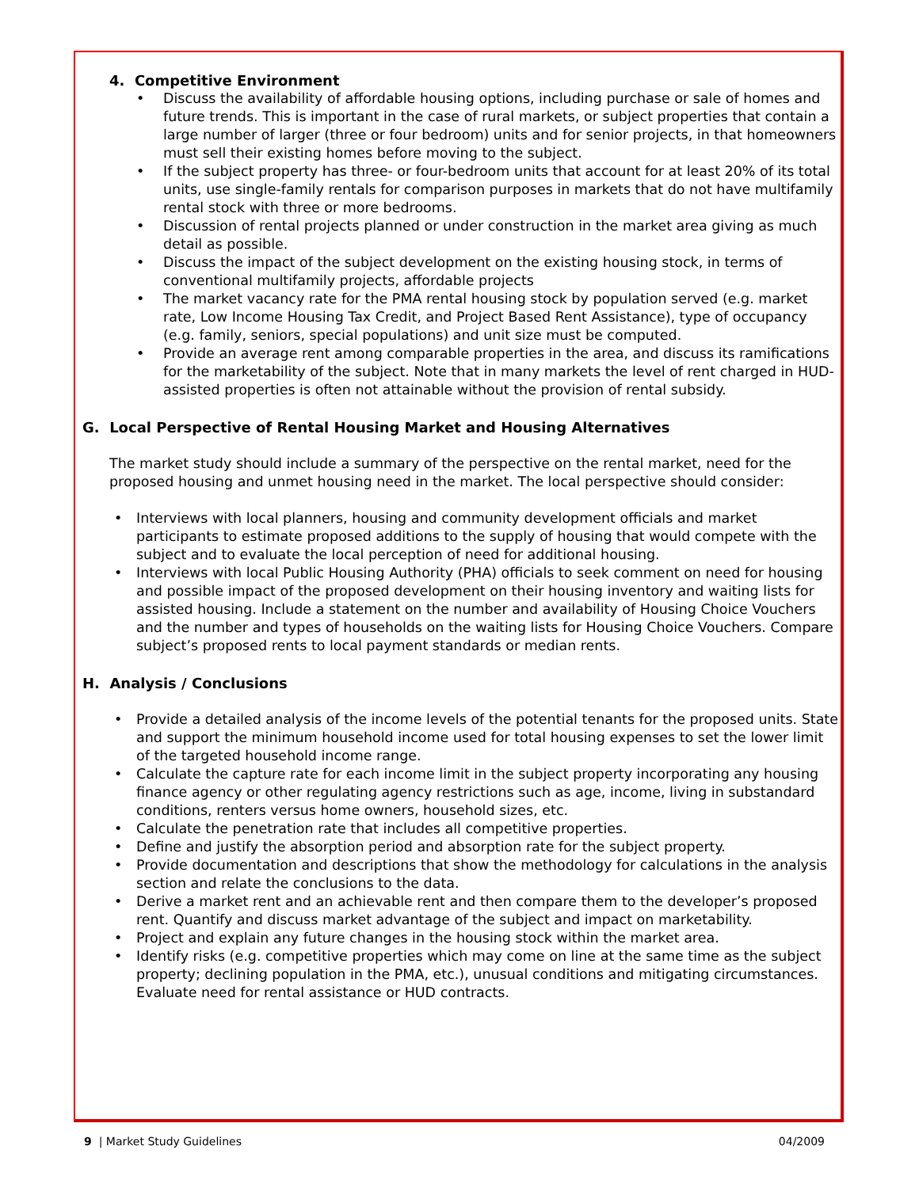4. Competitive Environment
• Discuss the availability of affordable housing options, including purchase or sale of homes and future trends. This is important in the case of rural markets, or subject properties that contain a large number of larger (three or four bedroom) units and for senior projects, in that homeowners must sell their existing homes before moving to the subject.
• If the subject property has three- or four-bedroom units that account for at least 20% of its total units, use single-family rentals for comparison purposes in markets that do not have multifamily rental stock with three or more bedrooms.
• Discussion of rental projects planned or under construction in the market area giving as much detail as possible.
• Discuss the impact of the subject development on the existing housing stock, in terms of conventional multifamily projects, affordable projects
• The market vacancy rate for the PMA rental housing stock by population served (e.g. market rate, Low Income Housing Tax Credit, and Project Based Rent Assistance), type of occupancy (e.g. family, seniors, special populations) and unit size must be computed.
• Provide an average rent among comparable properties in the area, and discuss its ramifications for the marketability of the subject. Note that in many markets the level of rent charged in HUD-assisted properties is often not attainable without the provision of rental subsidy.
G. Local Perspective of Rental Housing Market and Housing Alternatives
The market study should include a summary of the perspective on the rental market, need for the proposed housing and unmet housing need in the market. The local perspective should consider:
• Interviews with local planners, housing and community development officials and market participants to estimate proposed additions to the supply of housing that would compete with the subject and to evaluate the local perception of need for additional housing.
• Interviews with local Public Housing Authority (PHA) officials to seek comment on need for housing and possible impact of the proposed development on their housing inventory and waiting lists for assisted housing. Include a statement on the number and availability of Housing Choice Vouchers and the number and types of households on the waiting lists for Housing Choice Vouchers. Compare subject’s proposed rents to local payment standards or median rents.
H. Analysis / Conclusions
• Provide a detailed analysis of the income levels of the potential tenants for the proposed units. State and support the minimum household income used for total housing expenses to set the lower limit of the targeted household income range.
• Calculate the capture rate for each income limit in the subject property incorporating any housing finance agency or other regulating agency restrictions such as age, income, living in substandard conditions, renters versus home owners, household sizes, etc.
• Calculate the penetration rate that includes all competitive properties.
• Define and justify the absorption period and absorption rate for the subject property.
• Provide documentation and descriptions that show the methodology for calculations in the analysis section and relate the conclusions to the data.
• Derive a market rent and an achievable rent and then compare them to the developer’s proposed rent. Quantify and discuss market advantage of the subject and impact on marketability.
• Project and explain any future changes in the housing stock within the market area.
• Identify risks (e.g. competitive properties which may come on line at the same time as the subject property; declining population in the PMA, etc.), unusual conditions and mitigating circumstances. Evaluate need for rental assistance or HUD contracts.
9 | Market Study Guidelines 04/2009